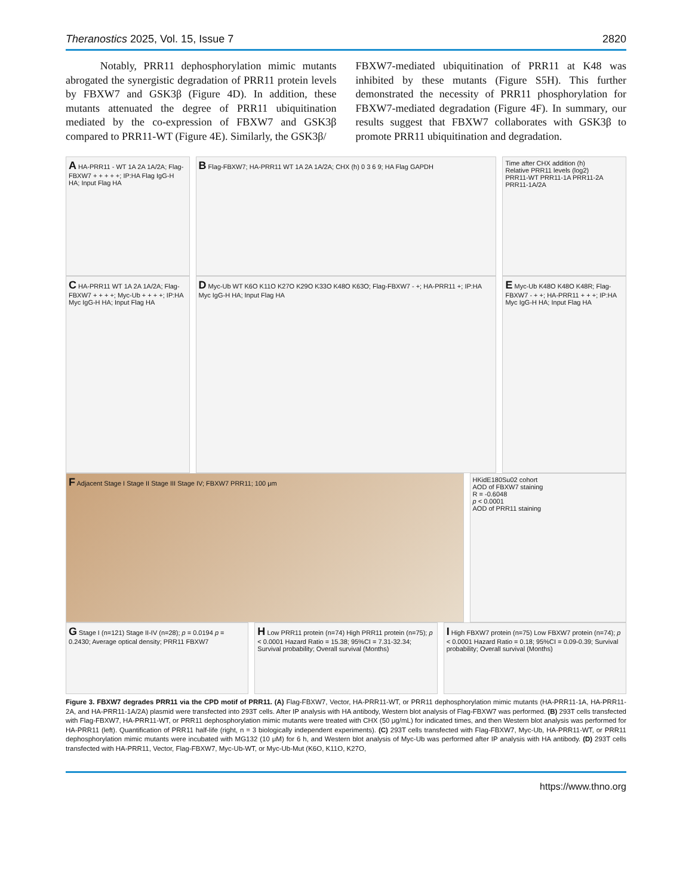Theranostics 2025, Vol. 15, Issue 7 2820
Notably, PRR11 dephosphorylation mimic mutants abrogated the synergistic degradation of PRR11 protein levels by FBXW7 and GSK3β (Figure 4D). In addition, these mutants attenuated the degree of PRR11 ubiquitination mediated by the co-expression of FBXW7 and GSK3β compared to PRR11-WT (Figure 4E). Similarly, the GSK3β/
FBXW7-mediated ubiquitination of PRR11 at K48 was inhibited by these mutants (Figure S5H). This further demonstrated the necessity of PRR11 phosphorylation for FBXW7-mediated degradation (Figure 4F). In summary, our results suggest that FBXW7 collaborates with GSK3β to promote PRR11 ubiquitination and degradation.
A HA-PRR11 - WT 1A 2A 1A/2A; Flag-FBXW7 + + + + +; IP:HA Flag IgG-H HA; Input Flag HA
B Flag-FBXW7; HA-PRR11 WT 1A 2A 1A/2A; CHX (h) 0 3 6 9; HA Flag GAPDH
Time after CHX addition (h)
Relative PRR11 levels (log2)
PRR11-WT PRR11-1A PRR11-2A PRR11-1A/2A
C HA-PRR11 WT 1A 2A 1A/2A; Flag-FBXW7 + + + +; Myc-Ub + + + +; IP:HA Myc IgG-H HA; Input Flag HA
D Myc-Ub WT K6O K11O K27O K29O K33O K48O K63O; Flag-FBXW7 - +; HA-PRR11 +; IP:HA Myc IgG-H HA; Input Flag HA
E Myc-Ub K48O K48O K48R; Flag-FBXW7 - + +; HA-PRR11 + + +; IP:HA Myc IgG-H HA; Input Flag HA
F Adjacent Stage I Stage II Stage III Stage IV; FBXW7 PRR11; 100 μm
HKidE180Su02 cohort
AOD of FBXW7 staining
R = -0.6048
p < 0.0001
AOD of PRR11 staining
G Stage I (n=121) Stage II-IV (n=28); p = 0.0194 p = 0.2430; Average optical density; PRR11 FBXW7
H Low PRR11 protein (n=74) High PRR11 protein (n=75); p < 0.0001 Hazard Ratio = 15.38; 95%CI = 7.31-32.34; Survival probability; Overall survival (Months)
I High FBXW7 protein (n=75) Low FBXW7 protein (n=74); p < 0.0001 Hazard Ratio = 0.18; 95%CI = 0.09-0.39; Survival probability; Overall survival (Months)
Figure 3. FBXW7 degrades PRR11 via the CPD motif of PRR11. (A) Flag-FBXW7, Vector, HA-PRR11-WT, or PRR11 dephosphorylation mimic mutants (HA-PRR11-1A, HA-PRR11-2A, and HA-PRR11-1A/2A) plasmid were transfected into 293T cells. After IP analysis with HA antibody, Western blot analysis of Flag-FBXW7 was performed. (B) 293T cells transfected with Flag-FBXW7, HA-PRR11-WT, or PRR11 dephosphorylation mimic mutants were treated with CHX (50 μg/mL) for indicated times, and then Western blot analysis was performed for HA-PRR11 (left). Quantification of PRR11 half-life (right, n = 3 biologically independent experiments). (C) 293T cells transfected with Flag-FBXW7, Myc-Ub, HA-PRR11-WT, or PRR11 dephosphorylation mimic mutants were incubated with MG132 (10 μM) for 6 h, and Western blot analysis of Myc-Ub was performed after IP analysis with HA antibody. (D) 293T cells transfected with HA-PRR11, Vector, Flag-FBXW7, Myc-Ub-WT, or Myc-Ub-Mut (K6O, K11O, K27O,
https://www.thno.org